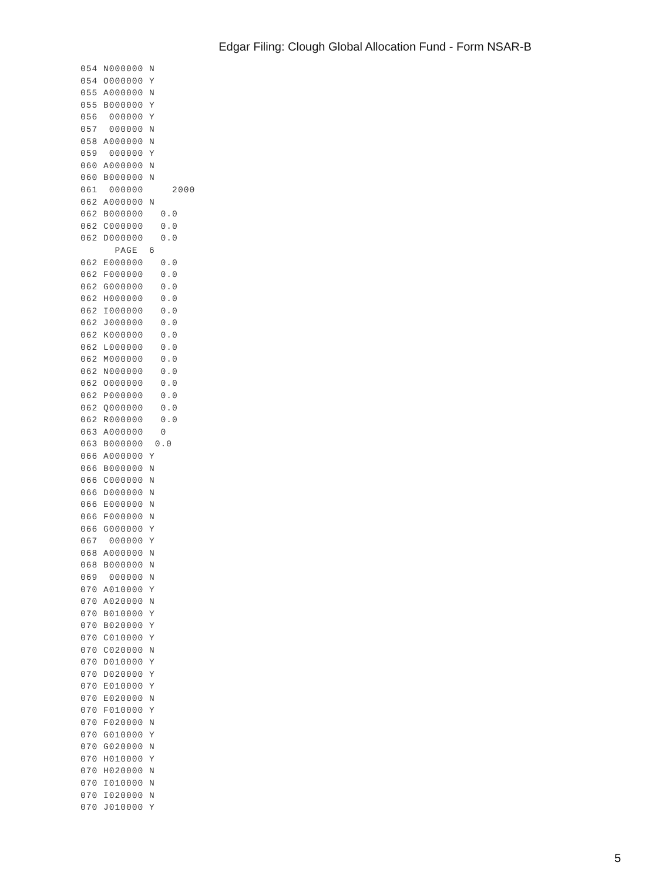Edgar Filing: Clough Global Allocation Fund - Form NSAR-B
054 N000000 N
054 O000000 Y
055 A000000 N
055 B000000 Y
056  000000 Y
057  000000 N
058 A000000 N
059  000000 Y
060 A000000 N
060 B000000 N
061  000000     2000
062 A000000 N
062 B000000   0.0
062 C000000   0.0
062 D000000   0.0
      PAGE  6
062 E000000   0.0
062 F000000   0.0
062 G000000   0.0
062 H000000   0.0
062 I000000   0.0
062 J000000   0.0
062 K000000   0.0
062 L000000   0.0
062 M000000   0.0
062 N000000   0.0
062 O000000   0.0
062 P000000   0.0
062 Q000000   0.0
062 R000000   0.0
063 A000000   0
063 B000000  0.0
066 A000000 Y
066 B000000 N
066 C000000 N
066 D000000 N
066 E000000 N
066 F000000 N
066 G000000 Y
067  000000 Y
068 A000000 N
068 B000000 N
069  000000 N
070 A010000 Y
070 A020000 N
070 B010000 Y
070 B020000 Y
070 C010000 Y
070 C020000 N
070 D010000 Y
070 D020000 Y
070 E010000 Y
070 E020000 N
070 F010000 Y
070 F020000 N
070 G010000 Y
070 G020000 N
070 H010000 Y
070 H020000 N
070 I010000 N
070 I020000 N
070 J010000 Y
5